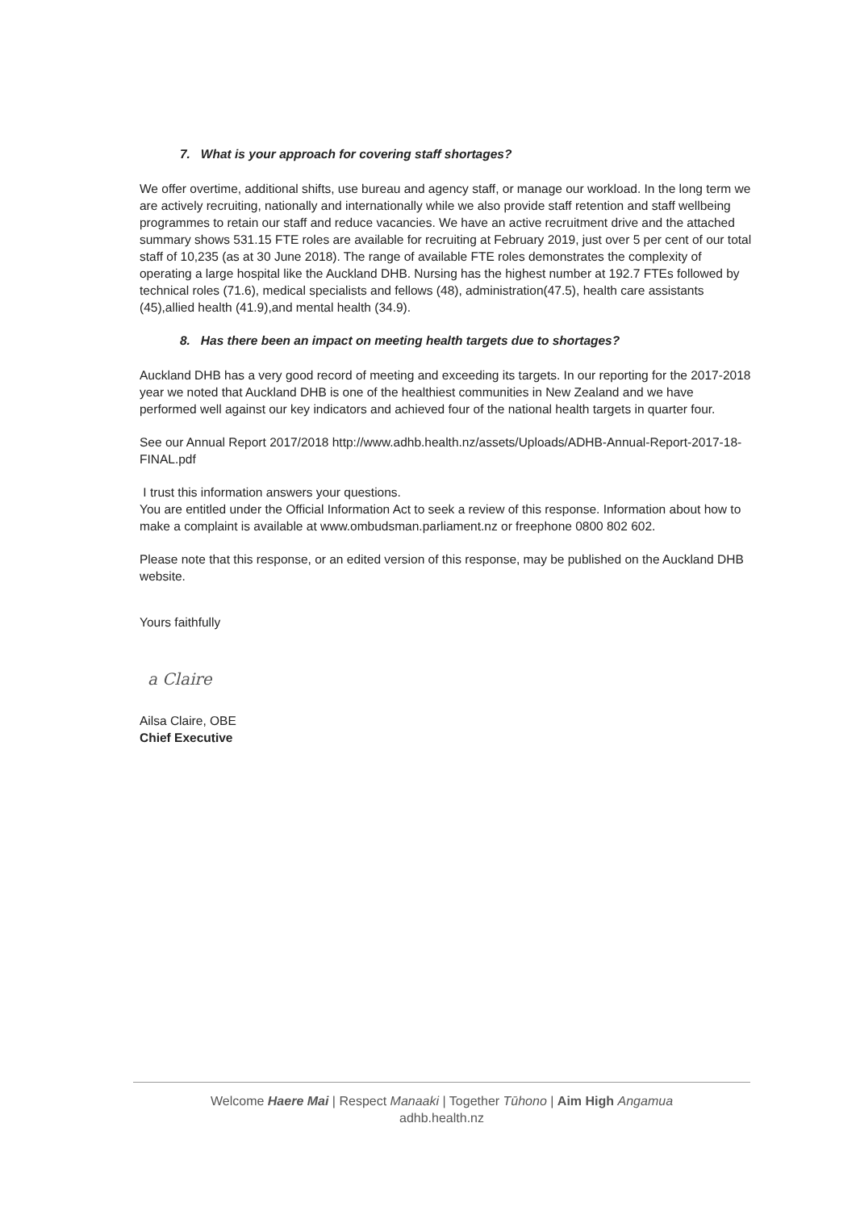7. What is your approach for covering staff shortages?
We offer overtime, additional shifts, use bureau and agency staff, or manage our workload. In the long term we are actively recruiting, nationally and internationally while we also provide staff retention and staff wellbeing programmes to retain our staff and reduce vacancies. We have an active recruitment drive and the attached summary shows 531.15 FTE roles are available for recruiting at February 2019, just over 5 per cent of our total staff of 10,235 (as at 30 June 2018). The range of available FTE roles demonstrates the complexity of operating a large hospital like the Auckland DHB. Nursing has the highest number at 192.7 FTEs followed by technical roles (71.6), medical specialists and fellows (48), administration(47.5), health care assistants (45),allied health (41.9),and mental health (34.9).
8. Has there been an impact on meeting health targets due to shortages?
Auckland DHB has a very good record of meeting and exceeding its targets. In our reporting for the 2017-2018 year we noted that Auckland DHB is one of the healthiest communities in New Zealand and we have performed well against our key indicators and achieved four of the national health targets in quarter four.
See our Annual Report 2017/2018 http://www.adhb.health.nz/assets/Uploads/ADHB-Annual-Report-2017-18-FINAL.pdf
I trust this information answers your questions.
You are entitled under the Official Information Act to seek a review of this response. Information about how to make a complaint is available at www.ombudsman.parliament.nz or freephone 0800 802 602.
Please note that this response, or an edited version of this response, may be published on the Auckland DHB website.
Yours faithfully
a Claire
Ailsa Claire, OBE
Chief Executive
Welcome Haere Mai | Respect Manaaki | Together Tūhono | Aim High Angamua
adhb.health.nz